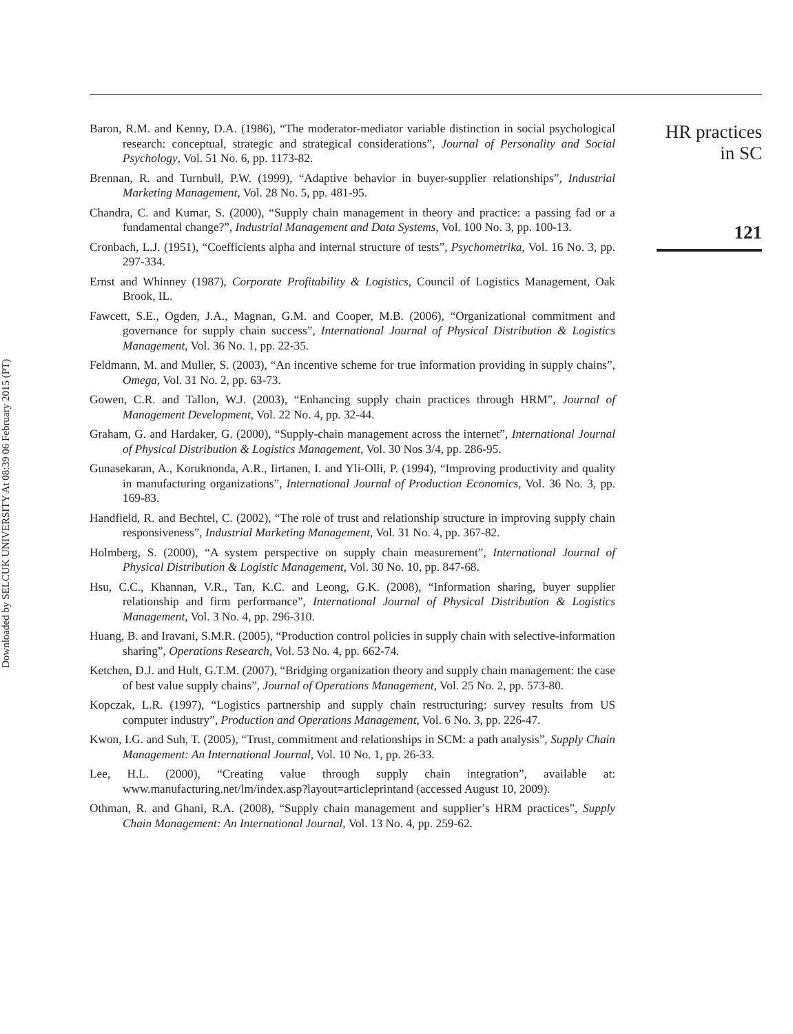Downloaded by SELCUK UNIVERSITY At 08:39 06 February 2015 (PT)
Baron, R.M. and Kenny, D.A. (1986), “The moderator-mediator variable distinction in social psychological research: conceptual, strategic and strategical considerations”, Journal of Personality and Social Psychology, Vol. 51 No. 6, pp. 1173-82.
Brennan, R. and Turnbull, P.W. (1999), “Adaptive behavior in buyer-supplier relationships”, Industrial Marketing Management, Vol. 28 No. 5, pp. 481-95.
Chandra, C. and Kumar, S. (2000), “Supply chain management in theory and practice: a passing fad or a fundamental change?”, Industrial Management and Data Systems, Vol. 100 No. 3, pp. 100-13.
Cronbach, L.J. (1951), “Coefficients alpha and internal structure of tests”, Psychometrika, Vol. 16 No. 3, pp. 297-334.
Ernst and Whinney (1987), Corporate Profitability & Logistics, Council of Logistics Management, Oak Brook, IL.
Fawcett, S.E., Ogden, J.A., Magnan, G.M. and Cooper, M.B. (2006), “Organizational commitment and governance for supply chain success”, International Journal of Physical Distribution & Logistics Management, Vol. 36 No. 1, pp. 22-35.
Feldmann, M. and Muller, S. (2003), “An incentive scheme for true information providing in supply chains”, Omega, Vol. 31 No. 2, pp. 63-73.
Gowen, C.R. and Tallon, W.J. (2003), “Enhancing supply chain practices through HRM”, Journal of Management Development, Vol. 22 No. 4, pp. 32-44.
Graham, G. and Hardaker, G. (2000), “Supply-chain management across the internet”, International Journal of Physical Distribution & Logistics Management, Vol. 30 Nos 3/4, pp. 286-95.
Gunasekaran, A., Koruknonda, A.R., Iirtanen, I. and Yli-Olli, P. (1994), “Improving productivity and quality in manufacturing organizations”, International Journal of Production Economics, Vol. 36 No. 3, pp. 169-83.
Handfield, R. and Bechtel, C. (2002), “The role of trust and relationship structure in improving supply chain responsiveness”, Industrial Marketing Management, Vol. 31 No. 4, pp. 367-82.
Holmberg, S. (2000), “A system perspective on supply chain measurement”, International Journal of Physical Distribution & Logistic Management, Vol. 30 No. 10, pp. 847-68.
Hsu, C.C., Khannan, V.R., Tan, K.C. and Leong, G.K. (2008), “Information sharing, buyer supplier relationship and firm performance”, International Journal of Physical Distribution & Logistics Management, Vol. 3 No. 4, pp. 296-310.
Huang, B. and Iravani, S.M.R. (2005), “Production control policies in supply chain with selective-information sharing”, Operations Research, Vol. 53 No. 4, pp. 662-74.
Ketchen, D.J. and Hult, G.T.M. (2007), “Bridging organization theory and supply chain management: the case of best value supply chains”, Journal of Operations Management, Vol. 25 No. 2, pp. 573-80.
Kopczak, L.R. (1997), “Logistics partnership and supply chain restructuring: survey results from US computer industry”, Production and Operations Management, Vol. 6 No. 3, pp. 226-47.
Kwon, I.G. and Suh, T. (2005), “Trust, commitment and relationships in SCM: a path analysis”, Supply Chain Management: An International Journal, Vol. 10 No. 1, pp. 26-33.
Lee, H.L. (2000), “Creating value through supply chain integration”, available at: www.manufacturing.net/lm/index.asp?layout=articleprintand (accessed August 10, 2009).
Othman, R. and Ghani, R.A. (2008), “Supply chain management and supplier’s HRM practices”, Supply Chain Management: An International Journal, Vol. 13 No. 4, pp. 259-62.
HR practices
in SC
121